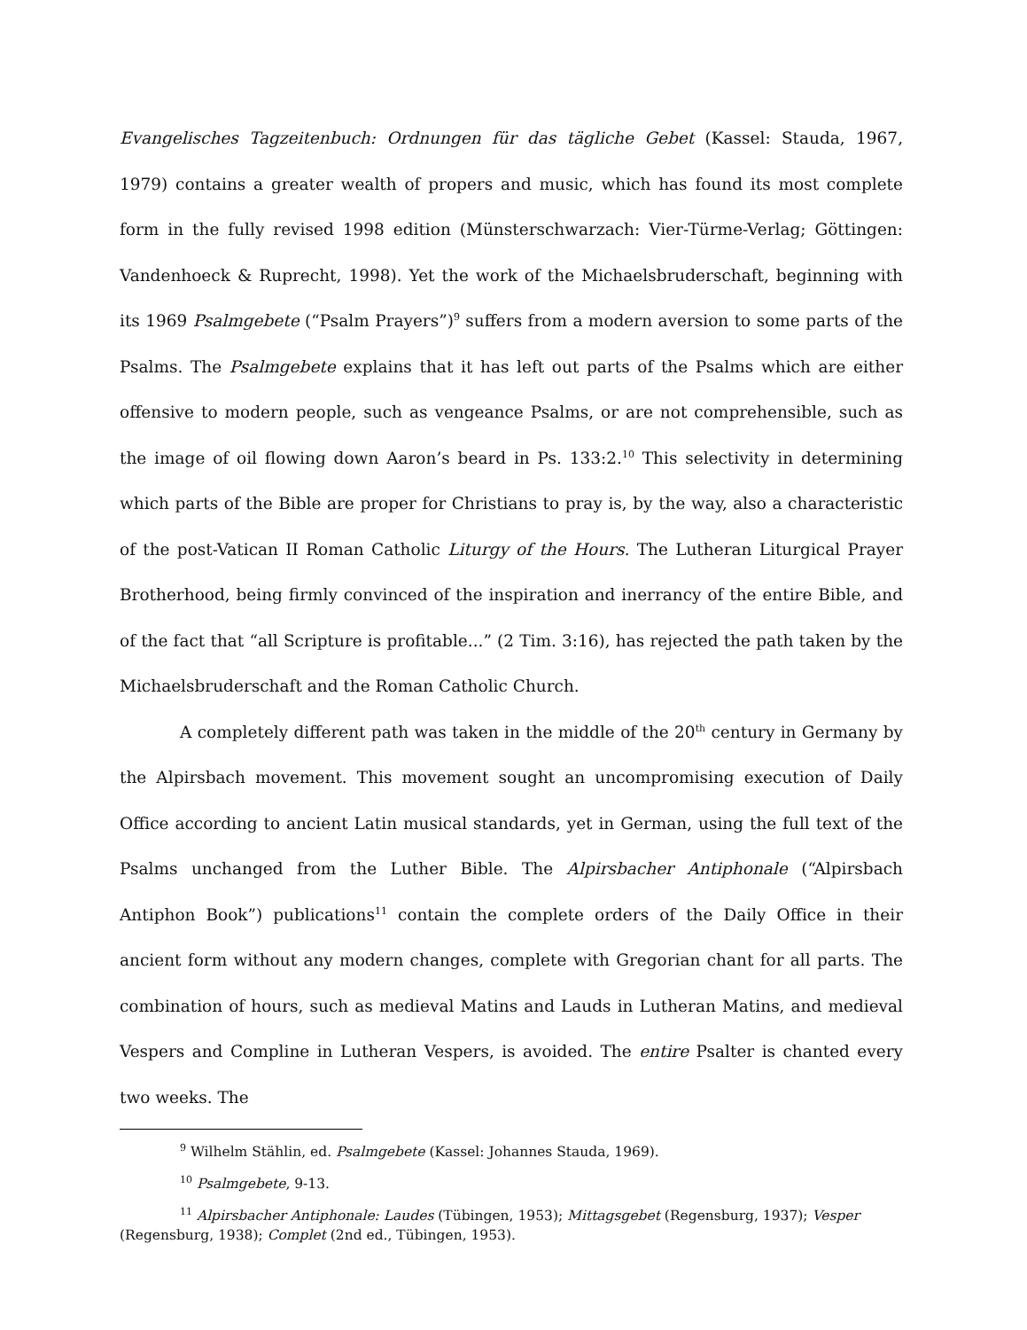Evangelisches Tagzeitenbuch: Ordnungen für das tägliche Gebet (Kassel: Stauda, 1967, 1979) contains a greater wealth of propers and music, which has found its most complete form in the fully revised 1998 edition (Münsterschwarzach: Vier-Türme-Verlag; Göttingen: Vandenhoeck & Ruprecht, 1998). Yet the work of the Michaelsbruderschaft, beginning with its 1969 Psalmgebete (“Psalm Prayers”)<sup>9</sup> suffers from a modern aversion to some parts of the Psalms. The Psalmgebete explains that it has left out parts of the Psalms which are either offensive to modern people, such as vengeance Psalms, or are not comprehensible, such as the image of oil flowing down Aaron’s beard in Ps. 133:2.<sup>10</sup> This selectivity in determining which parts of the Bible are proper for Christians to pray is, by the way, also a characteristic of the post-Vatican II Roman Catholic Liturgy of the Hours. The Lutheran Liturgical Prayer Brotherhood, being firmly convinced of the inspiration and inerrancy of the entire Bible, and of the fact that “all Scripture is profitable...” (2 Tim. 3:16), has rejected the path taken by the Michaelsbruderschaft and the Roman Catholic Church.
A completely different path was taken in the middle of the 20<sup>th</sup> century in Germany by the Alpirsbach movement. This movement sought an uncompromising execution of Daily Office according to ancient Latin musical standards, yet in German, using the full text of the Psalms unchanged from the Luther Bible. The Alpirsbacher Antiphonale (“Alpirsbach Antiphon Book”) publications<sup>11</sup> contain the complete orders of the Daily Office in their ancient form without any modern changes, complete with Gregorian chant for all parts. The combination of hours, such as medieval Matins and Lauds in Lutheran Matins, and medieval Vespers and Compline in Lutheran Vespers, is avoided. The entire Psalter is chanted every two weeks. The
<sup>9</sup> Wilhelm Stählin, ed. Psalmgebete (Kassel: Johannes Stauda, 1969).
<sup>10</sup> Psalmgebete, 9-13.
<sup>11</sup> Alpirsbacher Antiphonale: Laudes (Tübingen, 1953); Mittagsgebet (Regensburg, 1937); Vesper (Regensburg, 1938); Complet (2nd ed., Tübingen, 1953).